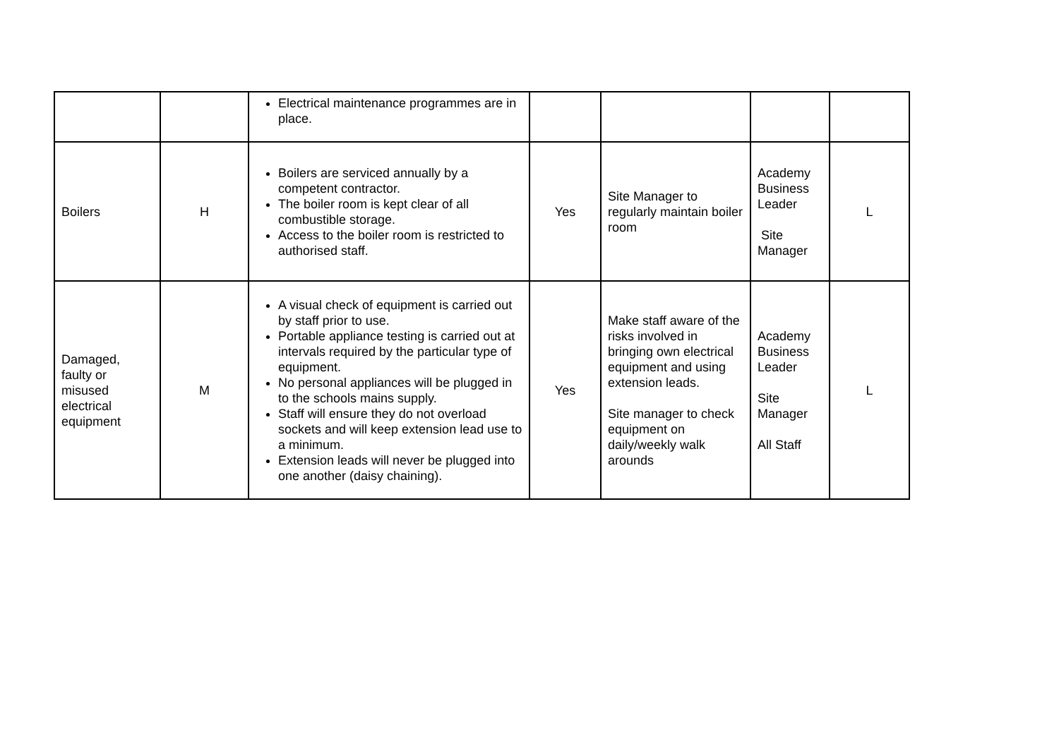| | | Electrical maintenance programmes are in place. | | | | |
| Boilers | H | Boilers are serviced annually by a competent contractor. The boiler room is kept clear of all combustible storage. Access to the boiler room is restricted to authorised staff. | Yes | Site Manager to regularly maintain boiler room | Academy Business Leader Site Manager | L |
| Damaged, faulty or misused electrical equipment | M | A visual check of equipment is carried out by staff prior to use. Portable appliance testing is carried out at intervals required by the particular type of equipment. No personal appliances will be plugged in to the schools mains supply. Staff will ensure they do not overload sockets and will keep extension lead use to a minimum. Extension leads will never be plugged into one another (daisy chaining). | Yes | Make staff aware of the risks involved in bringing own electrical equipment and using extension leads. Site manager to check equipment on daily/weekly walk arounds | Academy Business Leader Site Manager All Staff | L |